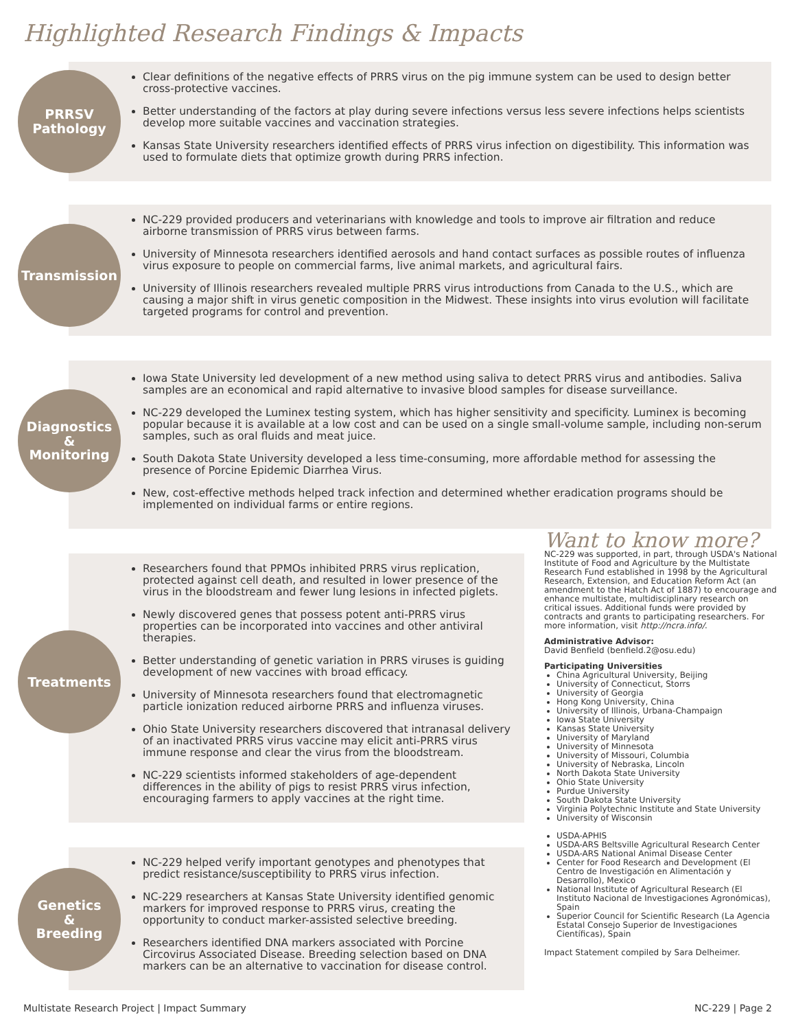Highlighted Research Findings & Impacts
PRRSV
Pathology
Clear definitions of the negative effects of PRRS virus on the pig immune system can be used to design better cross-protective vaccines.
Better understanding of the factors at play during severe infections versus less severe infections helps scientists develop more suitable vaccines and vaccination strategies.
Kansas State University researchers identified effects of PRRS virus infection on digestibility. This information was used to formulate diets that optimize growth during PRRS infection.
Transmission
NC-229 provided producers and veterinarians with knowledge and tools to improve air filtration and reduce airborne transmission of PRRS virus between farms.
University of Minnesota researchers identified aerosols and hand contact surfaces as possible routes of influenza virus exposure to people on commercial farms, live animal markets, and agricultural fairs.
University of Illinois researchers revealed multiple PRRS virus introductions from Canada to the U.S., which are causing a major shift in virus genetic composition in the Midwest. These insights into virus evolution will facilitate targeted programs for control and prevention.
Diagnostics
&
Monitoring
Iowa State University led development of a new method using saliva to detect PRRS virus and antibodies. Saliva samples are an economical and rapid alternative to invasive blood samples for disease surveillance.
NC-229 developed the Luminex testing system, which has higher sensitivity and specificity. Luminex is becoming popular because it is available at a low cost and can be used on a single small-volume sample, including non-serum samples, such as oral fluids and meat juice.
South Dakota State University developed a less time-consuming, more affordable method for assessing the presence of Porcine Epidemic Diarrhea Virus.
New, cost-effective methods helped track infection and determined whether eradication programs should be implemented on individual farms or entire regions.
Treatments
Researchers found that PPMOs inhibited PRRS virus replication, protected against cell death, and resulted in lower presence of the virus in the bloodstream and fewer lung lesions in infected piglets.
Newly discovered genes that possess potent anti-PRRS virus properties can be incorporated into vaccines and other antiviral therapies.
Better understanding of genetic variation in PRRS viruses is guiding development of new vaccines with broad efficacy.
University of Minnesota researchers found that electromagnetic particle ionization reduced airborne PRRS and influenza viruses.
Ohio State University researchers discovered that intranasal delivery of an inactivated PRRS virus vaccine may elicit anti-PRRS virus immune response and clear the virus from the bloodstream.
NC-229 scientists informed stakeholders of age-dependent differences in the ability of pigs to resist PRRS virus infection, encouraging farmers to apply vaccines at the right time.
Genetics
&
Breeding
NC-229 helped verify important genotypes and phenotypes that predict resistance/susceptibility to PRRS virus infection.
NC-229 researchers at Kansas State University identified genomic markers for improved response to PRRS virus, creating the opportunity to conduct marker-assisted selective breeding.
Researchers identified DNA markers associated with Porcine Circovirus Associated Disease. Breeding selection based on DNA markers can be an alternative to vaccination for disease control.
Want to know more?
NC-229 was supported, in part, through USDA's National Institute of Food and Agriculture by the Multistate Research Fund established in 1998 by the Agricultural Research, Extension, and Education Reform Act (an amendment to the Hatch Act of 1887) to encourage and enhance multistate, multidisciplinary research on critical issues. Additional funds were provided by contracts and grants to participating researchers. For more information, visit http://ncra.info/.
Administrative Advisor:
David Benfield (benfield.2@osu.edu)
Participating Universities
China Agricultural University, Beijing
University of Connecticut, Storrs
University of Georgia
Hong Kong University, China
University of Illinois, Urbana-Champaign
Iowa State University
Kansas State University
University of Maryland
University of Minnesota
University of Missouri, Columbia
University of Nebraska, Lincoln
North Dakota State University
Ohio State University
Purdue University
South Dakota State University
Virginia Polytechnic Institute and State University
University of Wisconsin
USDA-APHIS
USDA-ARS Beltsville Agricultural Research Center
USDA-ARS National Animal Disease Center
Center for Food Research and Development (El Centro de Investigación en Alimentación y Desarrollo), Mexico
National Institute of Agricultural Research (El Instituto Nacional de Investigaciones Agronómicas), Spain
Superior Council for Scientific Research (La Agencia Estatal Consejo Superior de Investigaciones Científicas), Spain
Impact Statement compiled by Sara Delheimer.
Multistate Research Project | Impact Summary NC-229 | Page 2